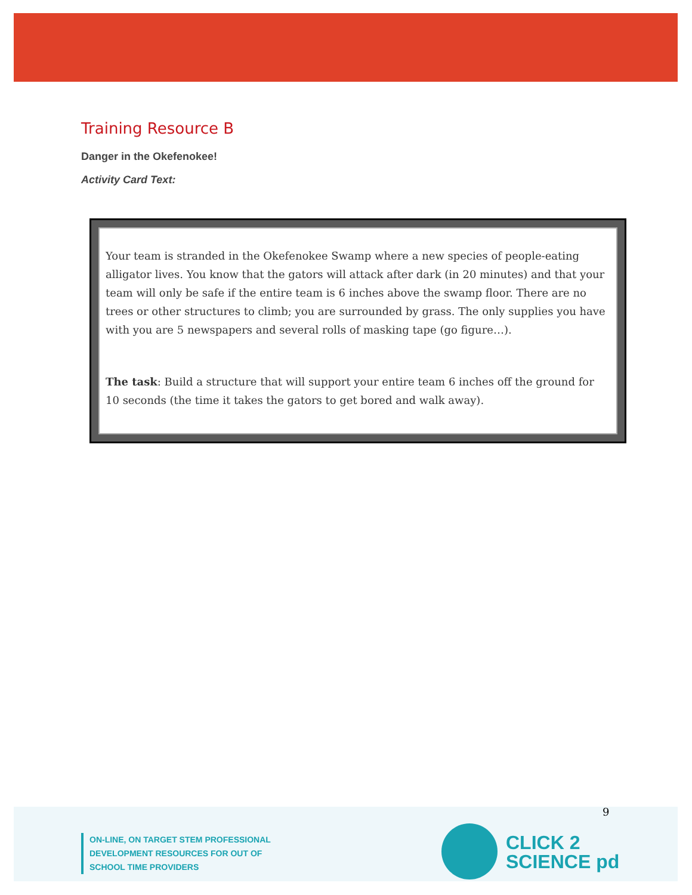Training Resource B
Danger in the Okefenokee!
Activity Card Text:
Your team is stranded in the Okefenokee Swamp where a new species of people-eating alligator lives. You know that the gators will attack after dark (in 20 minutes) and that your team will only be safe if the entire team is 6 inches above the swamp floor. There are no trees or other structures to climb; you are surrounded by grass. The only supplies you have with you are 5 newspapers and several rolls of masking tape (go figure…).
The task: Build a structure that will support your entire team 6 inches off the ground for 10 seconds (the time it takes the gators to get bored and walk away).
9
ON-LINE, ON TARGET STEM PROFESSIONAL
DEVELOPMENT RESOURCES FOR OUT OF
SCHOOL TIME PROVIDERS
CLICK 2
SCIENCE pd